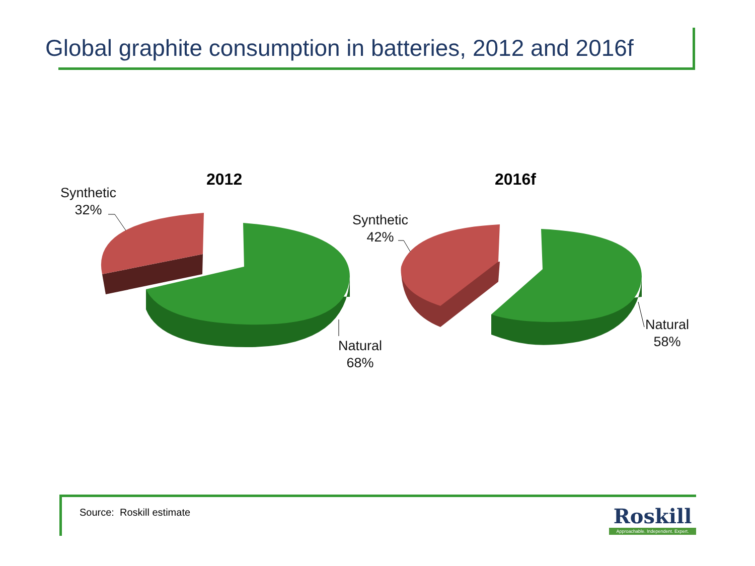Global graphite consumption in batteries, 2012 and 2016f
2012 2016f
Synthetic
32%
Natural
68%
Synthetic
42%
Natural
58%
Source: Roskill estimate
Roskill
Approachable. Independent. Expert.